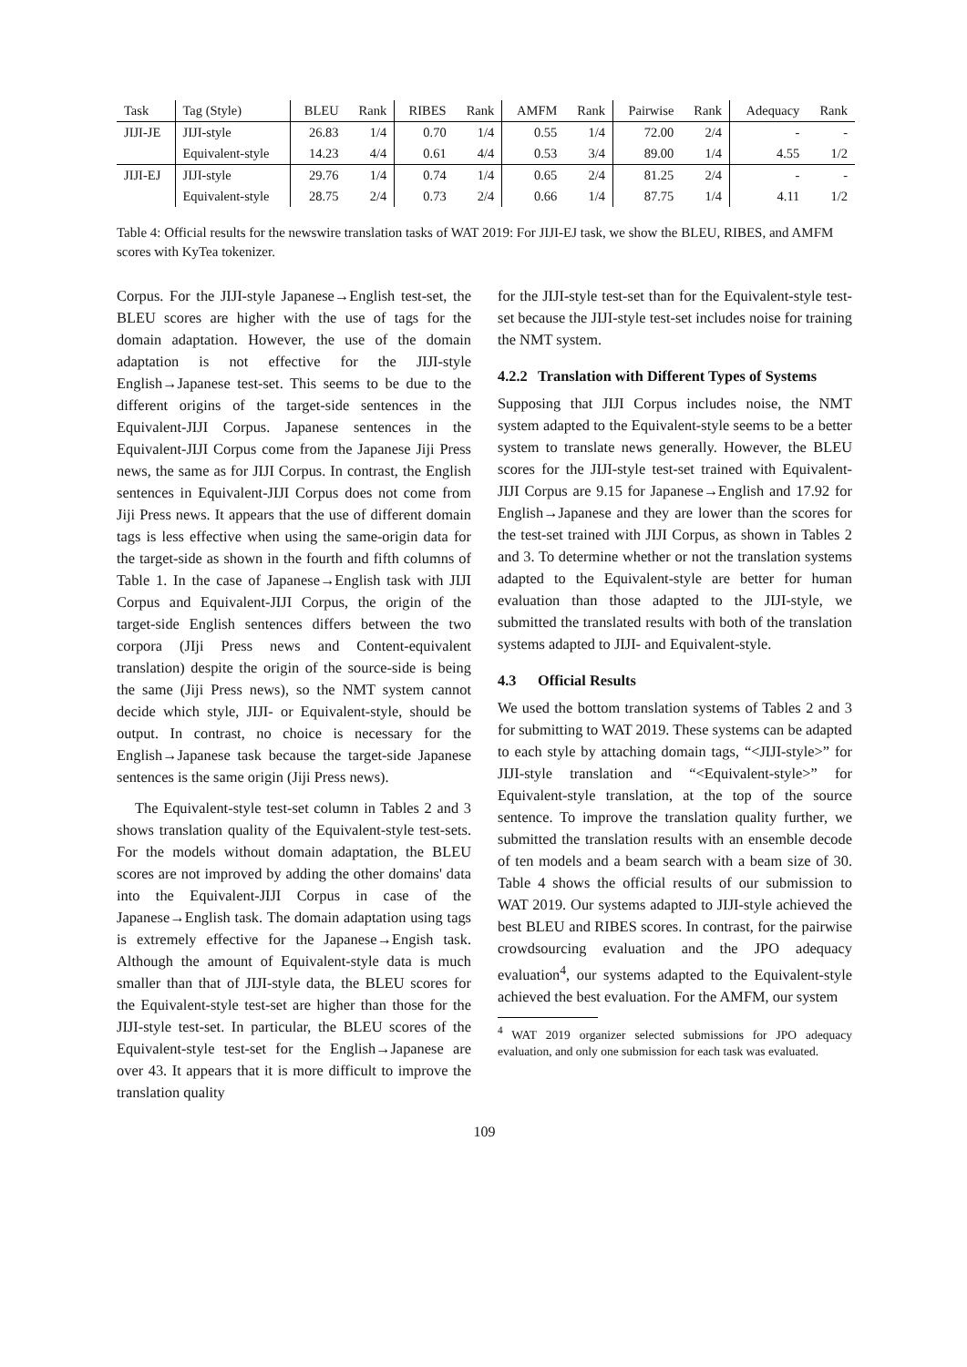| Task | Tag (Style) | BLEU | Rank | RIBES | Rank | AMFM | Rank | Pairwise | Rank | Adequacy | Rank |
| --- | --- | --- | --- | --- | --- | --- | --- | --- | --- | --- | --- |
| JIJI-JE | JIJI-style | 26.83 | 1/4 | 0.70 | 1/4 | 0.55 | 1/4 | 72.00 | 2/4 | - | - |
| | Equivalent-style | 14.23 | 4/4 | 0.61 | 4/4 | 0.53 | 3/4 | 89.00 | 1/4 | 4.55 | 1/2 |
| JIJI-EJ | JIJI-style | 29.76 | 1/4 | 0.74 | 1/4 | 0.65 | 2/4 | 81.25 | 2/4 | - | - |
| | Equivalent-style | 28.75 | 2/4 | 0.73 | 2/4 | 0.66 | 1/4 | 87.75 | 1/4 | 4.11 | 1/2 |
Table 4: Official results for the newswire translation tasks of WAT 2019: For JIJI-EJ task, we show the BLEU, RIBES, and AMFM scores with KyTea tokenizer.
Corpus. For the JIJI-style Japanese→English test-set, the BLEU scores are higher with the use of tags for the domain adaptation. However, the use of the domain adaptation is not effective for the JIJI-style English→Japanese test-set. This seems to be due to the different origins of the target-side sentences in the Equivalent-JIJI Corpus. Japanese sentences in the Equivalent-JIJI Corpus come from the Japanese Jiji Press news, the same as for JIJI Corpus. In contrast, the English sentences in Equivalent-JIJI Corpus does not come from Jiji Press news. It appears that the use of different domain tags is less effective when using the same-origin data for the target-side as shown in the fourth and fifth columns of Table 1. In the case of Japanese→English task with JIJI Corpus and Equivalent-JIJI Corpus, the origin of the target-side English sentences differs between the two corpora (JIji Press news and Content-equivalent translation) despite the origin of the source-side is being the same (Jiji Press news), so the NMT system cannot decide which style, JIJI- or Equivalent-style, should be output. In contrast, no choice is necessary for the English→Japanese task because the target-side Japanese sentences is the same origin (Jiji Press news).
The Equivalent-style test-set column in Tables 2 and 3 shows translation quality of the Equivalent-style test-sets. For the models without domain adaptation, the BLEU scores are not improved by adding the other domains' data into the Equivalent-JIJI Corpus in case of the Japanese→English task. The domain adaptation using tags is extremely effective for the Japanese→Engish task. Although the amount of Equivalent-style data is much smaller than that of JIJI-style data, the BLEU scores for the Equivalent-style test-set are higher than those for the JIJI-style test-set. In particular, the BLEU scores of the Equivalent-style test-set for the English→Japanese are over 43. It appears that it is more difficult to improve the translation quality
for the JIJI-style test-set than for the Equivalent-style test-set because the JIJI-style test-set includes noise for training the NMT system.
4.2.2 Translation with Different Types of Systems
Supposing that JIJI Corpus includes noise, the NMT system adapted to the Equivalent-style seems to be a better system to translate news generally. However, the BLEU scores for the JIJI-style test-set trained with Equivalent-JIJI Corpus are 9.15 for Japanese→English and 17.92 for English→Japanese and they are lower than the scores for the test-set trained with JIJI Corpus, as shown in Tables 2 and 3. To determine whether or not the translation systems adapted to the Equivalent-style are better for human evaluation than those adapted to the JIJI-style, we submitted the translated results with both of the translation systems adapted to JIJI- and Equivalent-style.
4.3 Official Results
We used the bottom translation systems of Tables 2 and 3 for submitting to WAT 2019. These systems can be adapted to each style by attaching domain tags, “<JIJI-style>” for JIJI-style translation and “<Equivalent-style>” for Equivalent-style translation, at the top of the source sentence. To improve the translation quality further, we submitted the translation results with an ensemble decode of ten models and a beam search with a beam size of 30. Table 4 shows the official results of our submission to WAT 2019. Our systems adapted to JIJI-style achieved the best BLEU and RIBES scores. In contrast, for the pairwise crowdsourcing evaluation and the JPO adequacy evaluation<sup>4</sup>, our systems adapted to the Equivalent-style achieved the best evaluation. For the AMFM, our system
<sup>4</sup> WAT 2019 organizer selected submissions for JPO adequacy evaluation, and only one submission for each task was evaluated.
109